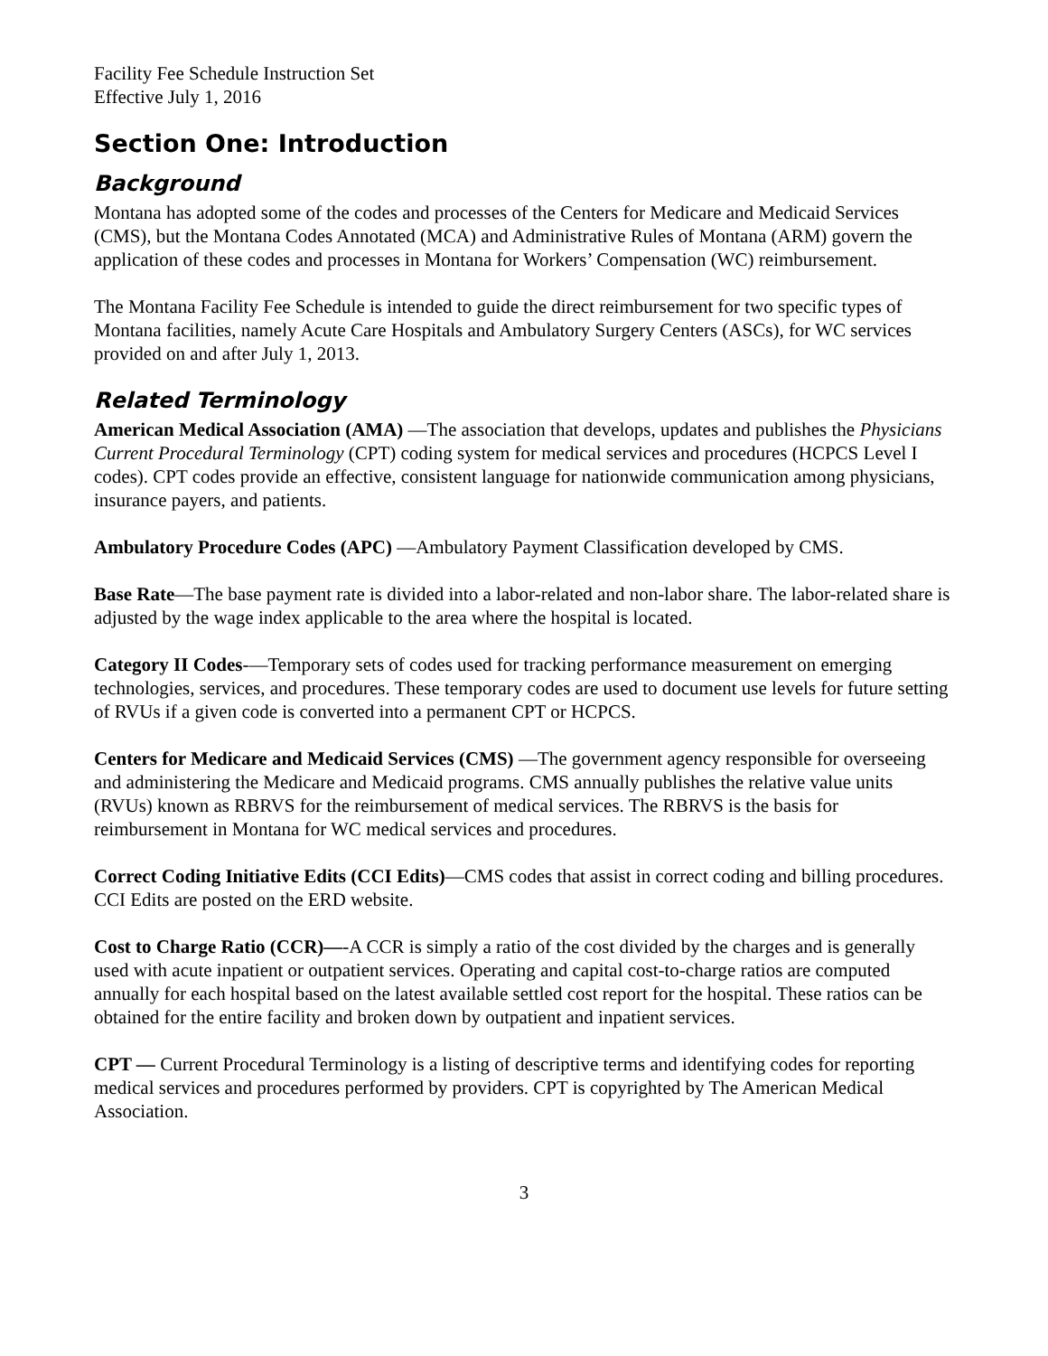Facility Fee Schedule Instruction Set
Effective July 1, 2016
Section One: Introduction
Background
Montana has adopted some of the codes and processes of the Centers for Medicare and Medicaid Services (CMS), but the Montana Codes Annotated (MCA) and Administrative Rules of Montana (ARM) govern the application of these codes and processes in Montana for Workers’ Compensation (WC) reimbursement.
The Montana Facility Fee Schedule is intended to guide the direct reimbursement for two specific types of Montana facilities, namely Acute Care Hospitals and Ambulatory Surgery Centers (ASCs), for WC services provided on and after July 1, 2013.
Related Terminology
American Medical Association (AMA) —The association that develops, updates and publishes the Physicians Current Procedural Terminology (CPT) coding system for medical services and procedures (HCPCS Level I codes). CPT codes provide an effective, consistent language for nationwide communication among physicians, insurance payers, and patients.
Ambulatory Procedure Codes (APC) —Ambulatory Payment Classification developed by CMS.
Base Rate—The base payment rate is divided into a labor-related and non-labor share. The labor-related share is adjusted by the wage index applicable to the area where the hospital is located.
Category II Codes-—Temporary sets of codes used for tracking performance measurement on emerging technologies, services, and procedures. These temporary codes are used to document use levels for future setting of RVUs if a given code is converted into a permanent CPT or HCPCS.
Centers for Medicare and Medicaid Services (CMS) —The government agency responsible for overseeing and administering the Medicare and Medicaid programs. CMS annually publishes the relative value units (RVUs) known as RBRVS for the reimbursement of medical services. The RBRVS is the basis for reimbursement in Montana for WC medical services and procedures.
Correct Coding Initiative Edits (CCI Edits)—CMS codes that assist in correct coding and billing procedures. CCI Edits are posted on the ERD website.
Cost to Charge Ratio (CCR)—-A CCR is simply a ratio of the cost divided by the charges and is generally used with acute inpatient or outpatient services. Operating and capital cost-to-charge ratios are computed annually for each hospital based on the latest available settled cost report for the hospital. These ratios can be obtained for the entire facility and broken down by outpatient and inpatient services.
CPT — Current Procedural Terminology is a listing of descriptive terms and identifying codes for reporting medical services and procedures performed by providers. CPT is copyrighted by The American Medical Association.
3